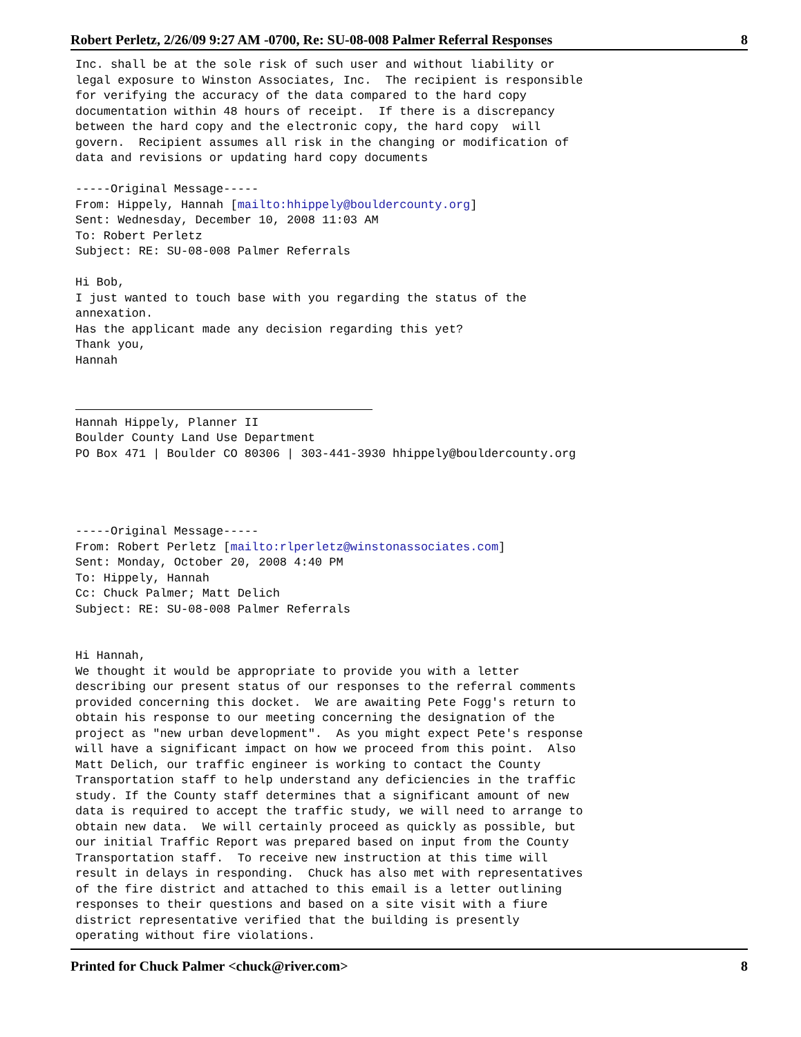Robert Perletz, 2/26/09 9:27 AM -0700, Re: SU-08-008 Palmer Referral Responses 8
Inc. shall be at the sole risk of such user and without liability or
legal exposure to Winston Associates, Inc.  The recipient is responsible
for verifying the accuracy of the data compared to the hard copy
documentation within 48 hours of receipt.  If there is a discrepancy
between the hard copy and the electronic copy, the hard copy  will
govern.  Recipient assumes all risk in the changing or modification of
data and revisions or updating hard copy documents

-----Original Message-----
From: Hippely, Hannah [mailto:hhippely@bouldercounty.org]
Sent: Wednesday, December 10, 2008 11:03 AM
To: Robert Perletz
Subject: RE: SU-08-008 Palmer Referrals

Hi Bob,
I just wanted to touch base with you regarding the status of the
annexation.
Has the applicant made any decision regarding this yet?
Thank you,
Hannah



Hannah Hippely, Planner II
Boulder County Land Use Department
PO Box 471 | Boulder CO 80306 | 303-441-3930 hhippely@bouldercounty.org




-----Original Message-----
From: Robert Perletz [mailto:rlperletz@winstonassociates.com]
Sent: Monday, October 20, 2008 4:40 PM
To: Hippely, Hannah
Cc: Chuck Palmer; Matt Delich
Subject: RE: SU-08-008 Palmer Referrals


Hi Hannah,
We thought it would be appropriate to provide you with a letter
describing our present status of our responses to the referral comments
provided concerning this docket.  We are awaiting Pete Fogg's return to
obtain his response to our meeting concerning the designation of the
project as "new urban development".  As you might expect Pete's response
will have a significant impact on how we proceed from this point.  Also
Matt Delich, our traffic engineer is working to contact the County
Transportation staff to help understand any deficiencies in the traffic
study. If the County staff determines that a significant amount of new
data is required to accept the traffic study, we will need to arrange to
obtain new data.  We will certainly proceed as quickly as possible, but
our initial Traffic Report was prepared based on input from the County
Transportation staff.  To receive new instruction at this time will
result in delays in responding.  Chuck has also met with representatives
of the fire district and attached to this email is a letter outlining
responses to their questions and based on a site visit with a fiure
district representative verified that the building is presently
operating without fire violations.
Printed for Chuck Palmer <chuck@river.com> 8